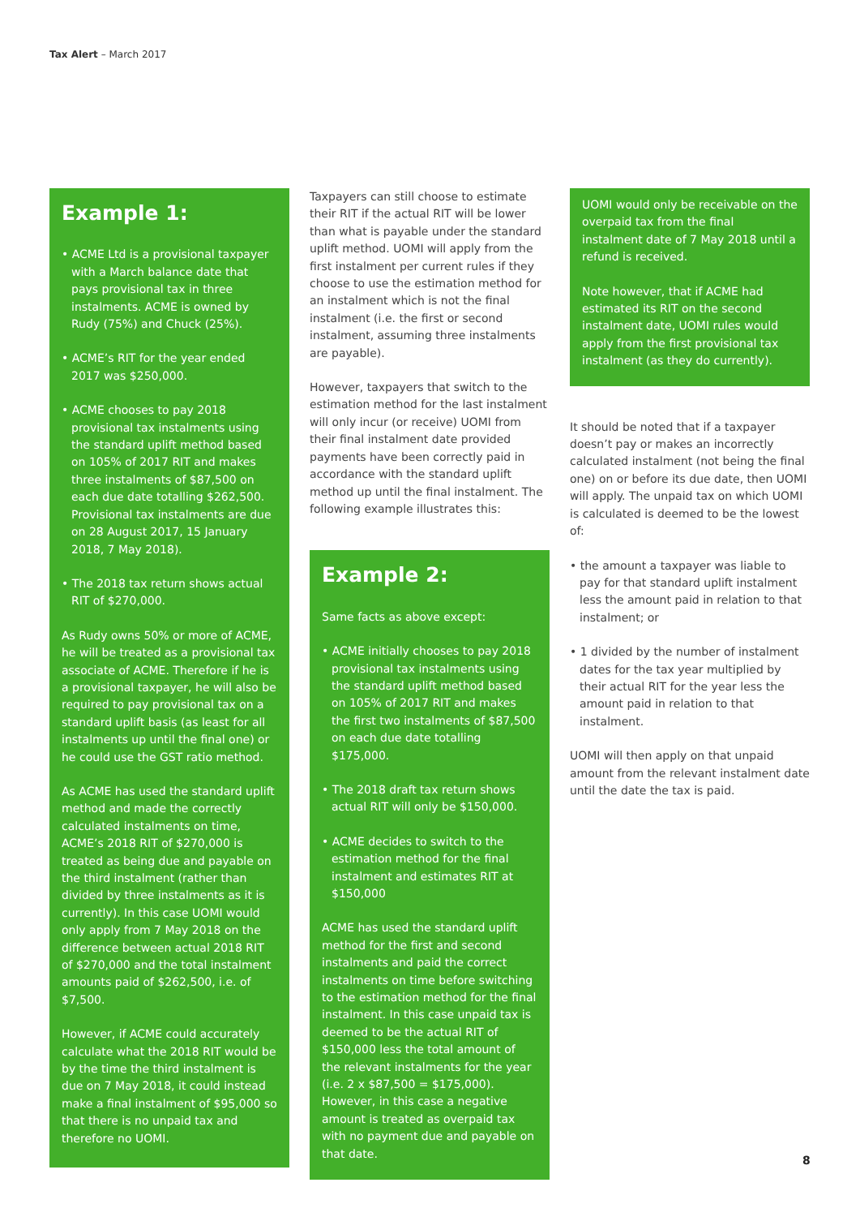Tax Alert – March 2017
Example 1:
• ACME Ltd is a provisional taxpayer with a March balance date that pays provisional tax in three instalments. ACME is owned by Rudy (75%) and Chuck (25%).
• ACME’s RIT for the year ended 2017 was $250,000.
• ACME chooses to pay 2018 provisional tax instalments using the standard uplift method based on 105% of 2017 RIT and makes three instalments of $87,500 on each due date totalling $262,500. Provisional tax instalments are due on 28 August 2017, 15 January 2018, 7 May 2018).
• The 2018 tax return shows actual RIT of $270,000.
As Rudy owns 50% or more of ACME, he will be treated as a provisional tax associate of ACME. Therefore if he is a provisional taxpayer, he will also be required to pay provisional tax on a standard uplift basis (as least for all instalments up until the final one) or he could use the GST ratio method.
As ACME has used the standard uplift method and made the correctly calculated instalments on time, ACME’s 2018 RIT of $270,000 is treated as being due and payable on the third instalment (rather than divided by three instalments as it is currently). In this case UOMI would only apply from 7 May 2018 on the difference between actual 2018 RIT of $270,000 and the total instalment amounts paid of $262,500, i.e. of $7,500.
However, if ACME could accurately calculate what the 2018 RIT would be by the time the third instalment is due on 7 May 2018, it could instead make a final instalment of $95,000 so that there is no unpaid tax and therefore no UOMI.
Taxpayers can still choose to estimate their RIT if the actual RIT will be lower than what is payable under the standard uplift method. UOMI will apply from the first instalment per current rules if they choose to use the estimation method for an instalment which is not the final instalment (i.e. the first or second instalment, assuming three instalments are payable).
However, taxpayers that switch to the estimation method for the last instalment will only incur (or receive) UOMI from their final instalment date provided payments have been correctly paid in accordance with the standard uplift method up until the final instalment. The following example illustrates this:
Example 2:
Same facts as above except:
• ACME initially chooses to pay 2018 provisional tax instalments using the standard uplift method based on 105% of 2017 RIT and makes the first two instalments of $87,500 on each due date totalling $175,000.
• The 2018 draft tax return shows actual RIT will only be $150,000.
• ACME decides to switch to the estimation method for the final instalment and estimates RIT at $150,000
ACME has used the standard uplift method for the first and second instalments and paid the correct instalments on time before switching to the estimation method for the final instalment. In this case unpaid tax is deemed to be the actual RIT of $150,000 less the total amount of the relevant instalments for the year (i.e. 2 x $87,500 = $175,000). However, in this case a negative amount is treated as overpaid tax with no payment due and payable on that date.
UOMI would only be receivable on the overpaid tax from the final instalment date of 7 May 2018 until a refund is received.
Note however, that if ACME had estimated its RIT on the second instalment date, UOMI rules would apply from the first provisional tax instalment (as they do currently).
It should be noted that if a taxpayer doesn’t pay or makes an incorrectly calculated instalment (not being the final one) on or before its due date, then UOMI will apply. The unpaid tax on which UOMI is calculated is deemed to be the lowest of:
• the amount a taxpayer was liable to pay for that standard uplift instalment less the amount paid in relation to that instalment; or
• 1 divided by the number of instalment dates for the tax year multiplied by their actual RIT for the year less the amount paid in relation to that instalment.
UOMI will then apply on that unpaid amount from the relevant instalment date until the date the tax is paid.
8